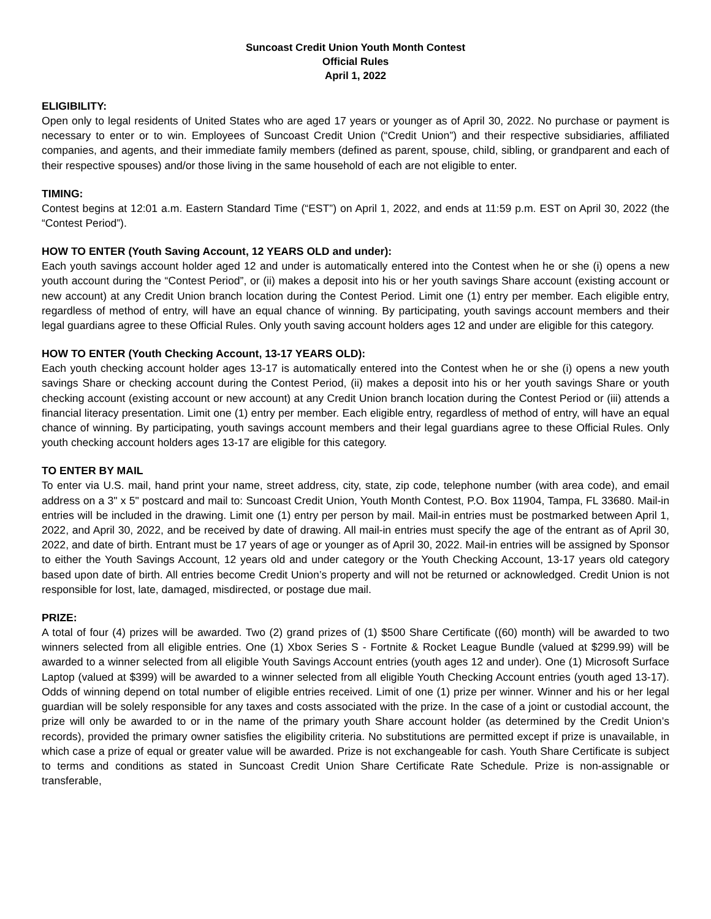Suncoast Credit Union Youth Month Contest
Official Rules
April 1, 2022
ELIGIBILITY:
Open only to legal residents of United States who are aged 17 years or younger as of April 30, 2022. No purchase or payment is necessary to enter or to win. Employees of Suncoast Credit Union (“Credit Union”) and their respective subsidiaries, affiliated companies, and agents, and their immediate family members (defined as parent, spouse, child, sibling, or grandparent and each of their respective spouses) and/or those living in the same household of each are not eligible to enter.
TIMING:
Contest begins at 12:01 a.m. Eastern Standard Time (“EST”) on April 1, 2022, and ends at 11:59 p.m. EST on April 30, 2022 (the “Contest Period”).
HOW TO ENTER (Youth Saving Account, 12 YEARS OLD and under):
Each youth savings account holder aged 12 and under is automatically entered into the Contest when he or she (i) opens a new youth account during the “Contest Period”, or (ii) makes a deposit into his or her youth savings Share account (existing account or new account) at any Credit Union branch location during the Contest Period. Limit one (1) entry per member. Each eligible entry, regardless of method of entry, will have an equal chance of winning. By participating, youth savings account members and their legal guardians agree to these Official Rules. Only youth saving account holders ages 12 and under are eligible for this category.
HOW TO ENTER (Youth Checking Account, 13-17 YEARS OLD):
Each youth checking account holder ages 13-17 is automatically entered into the Contest when he or she (i) opens a new youth savings Share or checking account during the Contest Period, (ii) makes a deposit into his or her youth savings Share or youth checking account (existing account or new account) at any Credit Union branch location during the Contest Period or (iii) attends a financial literacy presentation. Limit one (1) entry per member. Each eligible entry, regardless of method of entry, will have an equal chance of winning. By participating, youth savings account members and their legal guardians agree to these Official Rules. Only youth checking account holders ages 13-17 are eligible for this category.
TO ENTER BY MAIL
To enter via U.S. mail, hand print your name, street address, city, state, zip code, telephone number (with area code), and email address on a 3" x 5" postcard and mail to: Suncoast Credit Union, Youth Month Contest, P.O. Box 11904, Tampa, FL 33680. Mail-in entries will be included in the drawing. Limit one (1) entry per person by mail. Mail-in entries must be postmarked between April 1, 2022, and April 30, 2022, and be received by date of drawing. All mail-in entries must specify the age of the entrant as of April 30, 2022, and date of birth. Entrant must be 17 years of age or younger as of April 30, 2022. Mail-in entries will be assigned by Sponsor to either the Youth Savings Account, 12 years old and under category or the Youth Checking Account, 13-17 years old category based upon date of birth. All entries become Credit Union’s property and will not be returned or acknowledged. Credit Union is not responsible for lost, late, damaged, misdirected, or postage due mail.
PRIZE:
A total of four (4) prizes will be awarded. Two (2) grand prizes of (1) $500 Share Certificate ((60) month) will be awarded to two winners selected from all eligible entries. One (1) Xbox Series S - Fortnite & Rocket League Bundle (valued at $299.99) will be awarded to a winner selected from all eligible Youth Savings Account entries (youth ages 12 and under). One (1) Microsoft Surface Laptop (valued at $399) will be awarded to a winner selected from all eligible Youth Checking Account entries (youth aged 13-17). Odds of winning depend on total number of eligible entries received. Limit of one (1) prize per winner. Winner and his or her legal guardian will be solely responsible for any taxes and costs associated with the prize. In the case of a joint or custodial account, the prize will only be awarded to or in the name of the primary youth Share account holder (as determined by the Credit Union’s records), provided the primary owner satisfies the eligibility criteria. No substitutions are permitted except if prize is unavailable, in which case a prize of equal or greater value will be awarded. Prize is not exchangeable for cash. Youth Share Certificate is subject to terms and conditions as stated in Suncoast Credit Union Share Certificate Rate Schedule. Prize is non-assignable or transferable,